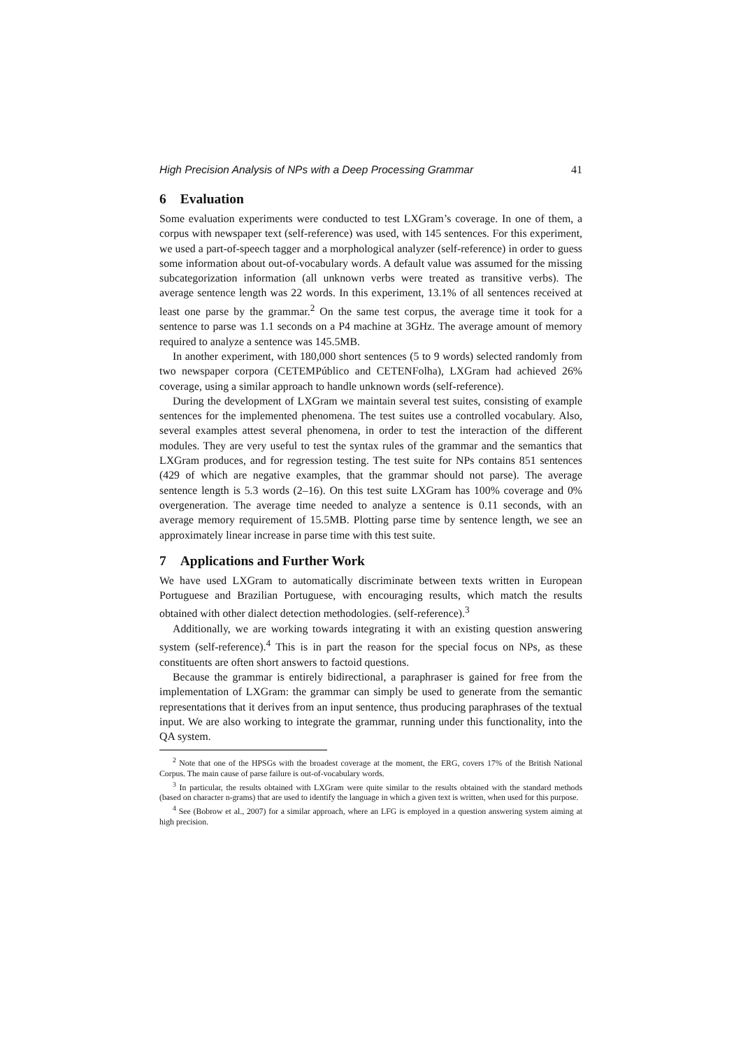High Precision Analysis of NPs with a Deep Processing Grammar 41
6 Evaluation
Some evaluation experiments were conducted to test LXGram’s coverage. In one of them, a corpus with newspaper text (self-reference) was used, with 145 sentences. For this experiment, we used a part-of-speech tagger and a morphological analyzer (self-reference) in order to guess some information about out-of-vocabulary words. A default value was assumed for the missing subcategorization information (all unknown verbs were treated as transitive verbs). The average sentence length was 22 words. In this experiment, 13.1% of all sentences received at least one parse by the grammar.<sup>2</sup> On the same test corpus, the average time it took for a sentence to parse was 1.1 seconds on a P4 machine at 3GHz. The average amount of memory required to analyze a sentence was 145.5MB.
In another experiment, with 180,000 short sentences (5 to 9 words) selected randomly from two newspaper corpora (CETEMPúblico and CETENFolha), LXGram had achieved 26% coverage, using a similar approach to handle unknown words (self-reference).
During the development of LXGram we maintain several test suites, consisting of example sentences for the implemented phenomena. The test suites use a controlled vocabulary. Also, several examples attest several phenomena, in order to test the interaction of the different modules. They are very useful to test the syntax rules of the grammar and the semantics that LXGram produces, and for regression testing. The test suite for NPs contains 851 sentences (429 of which are negative examples, that the grammar should not parse). The average sentence length is 5.3 words (2–16). On this test suite LXGram has 100% coverage and 0% overgeneration. The average time needed to analyze a sentence is 0.11 seconds, with an average memory requirement of 15.5MB. Plotting parse time by sentence length, we see an approximately linear increase in parse time with this test suite.
7 Applications and Further Work
We have used LXGram to automatically discriminate between texts written in European Portuguese and Brazilian Portuguese, with encouraging results, which match the results obtained with other dialect detection methodologies. (self-reference).<sup>3</sup>
Additionally, we are working towards integrating it with an existing question answering system (self-reference).<sup>4</sup> This is in part the reason for the special focus on NPs, as these constituents are often short answers to factoid questions.
Because the grammar is entirely bidirectional, a paraphraser is gained for free from the implementation of LXGram: the grammar can simply be used to generate from the semantic representations that it derives from an input sentence, thus producing paraphrases of the textual input. We are also working to integrate the grammar, running under this functionality, into the QA system.
<sup>2</sup> Note that one of the HPSGs with the broadest coverage at the moment, the ERG, covers 17% of the British National Corpus. The main cause of parse failure is out-of-vocabulary words.
<sup>3</sup> In particular, the results obtained with LXGram were quite similar to the results obtained with the standard methods (based on character n-grams) that are used to identify the language in which a given text is written, when used for this purpose.
<sup>4</sup> See (Bobrow et al., 2007) for a similar approach, where an LFG is employed in a question answering system aiming at high precision.